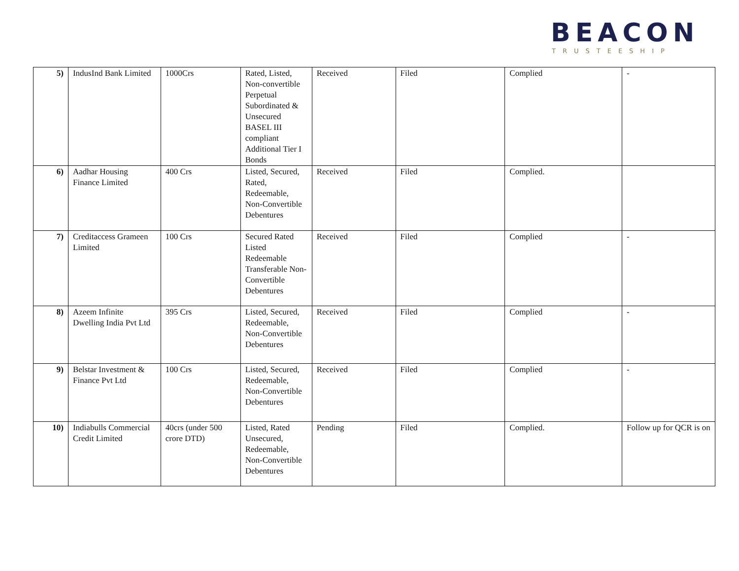BEACON
TRUSTEESHIP
| 5) | IndusInd Bank Limited | 1000Crs | Rated, Listed, Non-convertible Perpetual Subordinated & Unsecured BASEL III compliant Additional Tier I Bonds | Received | Filed | Complied | - |
| 6) | Aadhar Housing Finance Limited | 400 Crs | Listed, Secured, Rated, Redeemable, Non-Convertible Debentures | Received | Filed | Complied. | |
| 7) | Creditaccess Grameen Limited | 100 Crs | Secured Rated Listed Redeemable Transferable Non-Convertible Debentures | Received | Filed | Complied | - |
| 8) | Azeem Infinite Dwelling India Pvt Ltd | 395 Crs | Listed, Secured, Redeemable, Non-Convertible Debentures | Received | Filed | Complied | - |
| 9) | Belstar Investment & Finance Pvt Ltd | 100 Crs | Listed, Secured, Redeemable, Non-Convertible Debentures | Received | Filed | Complied | - |
| 10) | Indiabulls Commercial Credit Limited | 40crs (under 500 crore DTD) | Listed, Rated Unsecured, Redeemable, Non-Convertible Debentures | Pending | Filed | Complied. | Follow up for QCR is on |